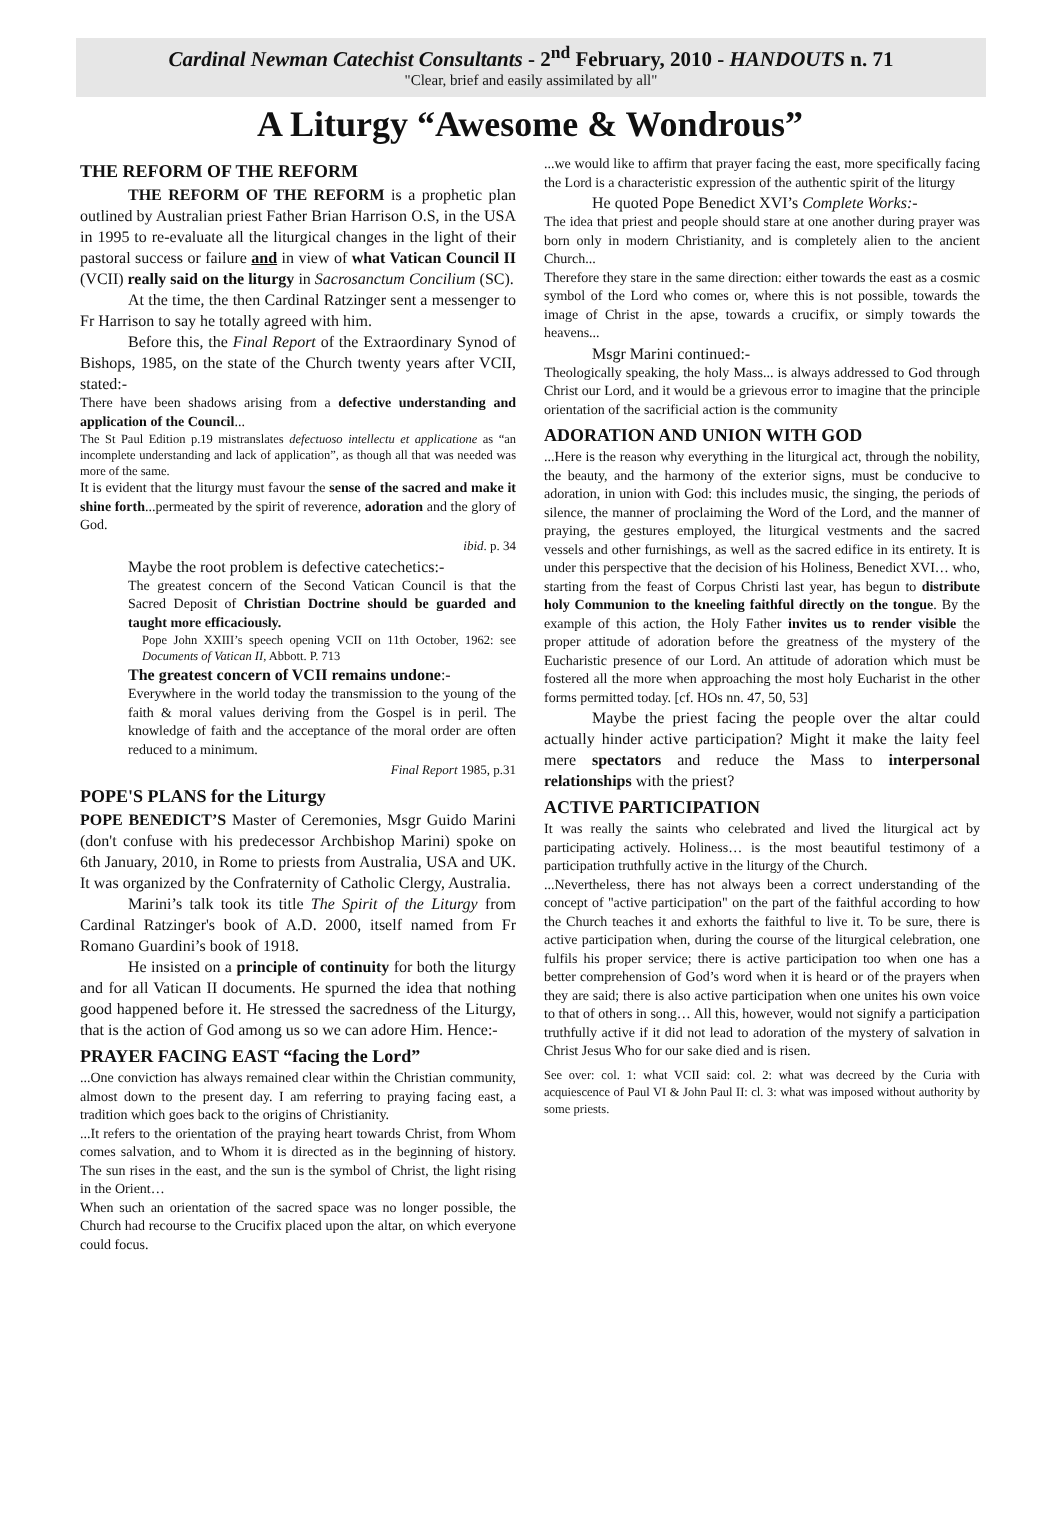Cardinal Newman Catechist Consultants - 2<sup>nd</sup> February, 2010 - HANDOUTS n. 71
"Clear, brief and easily assimilated by all"
A Liturgy “Awesome & Wondrous”
THE REFORM OF THE REFORM
THE REFORM OF THE REFORM is a prophetic plan outlined by Australian priest Father Brian Harrison O.S, in the USA in 1995 to re-evaluate all the liturgical changes in the light of their pastoral success or failure and in view of what Vatican Council II (VCII) really said on the liturgy in Sacrosanctum Concilium (SC).
At the time, the then Cardinal Ratzinger sent a messenger to Fr Harrison to say he totally agreed with him.
Before this, the Final Report of the Extraordinary Synod of Bishops, 1985, on the state of the Church twenty years after VCII, stated:-
There have been shadows arising from a defective understanding and application of the Council...
The St Paul Edition p.19 mistranslates defectuoso intellectu et applicatione as “an incomplete understanding and lack of application”, as though all that was needed was more of the same.
It is evident that the liturgy must favour the sense of the sacred and make it shine forth...permeated by the spirit of reverence, adoration and the glory of God.
ibid. p. 34
Maybe the root problem is defective catechetics:-
The greatest concern of the Second Vatican Council is that the Sacred Deposit of Christian Doctrine should be guarded and taught more efficaciously.
Pope John XXIII’s speech opening VCII on 11th October, 1962: see Documents of Vatican II, Abbott. P. 713
The greatest concern of VCII remains undone:-
Everywhere in the world today the transmission to the young of the faith & moral values deriving from the Gospel is in peril. The knowledge of faith and the acceptance of the moral order are often reduced to a minimum.
Final Report 1985, p.31
POPE'S PLANS for the Liturgy
POPE BENEDICT’S Master of Ceremonies, Msgr Guido Marini (don't confuse with his predecessor Archbishop Marini) spoke on 6th January, 2010, in Rome to priests from Australia, USA and UK. It was organized by the Confraternity of Catholic Clergy, Australia.
Marini’s talk took its title The Spirit of the Liturgy from Cardinal Ratzinger's book of A.D. 2000, itself named from Fr Romano Guardini’s book of 1918.
He insisted on a principle of continuity for both the liturgy and for all Vatican II documents. He spurned the idea that nothing good happened before it. He stressed the sacredness of the Liturgy, that is the action of God among us so we can adore Him. Hence:-
PRAYER FACING EAST “facing the Lord”
...One conviction has always remained clear within the Christian community, almost down to the present day. I am referring to praying facing east, a tradition which goes back to the origins of Christianity.
...It refers to the orientation of the praying heart towards Christ, from Whom comes salvation, and to Whom it is directed as in the beginning of history. The sun rises in the east, and the sun is the symbol of Christ, the light rising in the Orient…
When such an orientation of the sacred space was no longer possible, the Church had recourse to the Crucifix placed upon the altar, on which everyone could focus.
...we would like to affirm that prayer facing the east, more specifically facing the Lord is a characteristic expression of the authentic spirit of the liturgy
He quoted Pope Benedict XVI’s Complete Works:-
The idea that priest and people should stare at one another during prayer was born only in modern Christianity, and is completely alien to the ancient Church...
Therefore they stare in the same direction: either towards the east as a cosmic symbol of the Lord who comes or, where this is not possible, towards the image of Christ in the apse, towards a crucifix, or simply towards the heavens...
Msgr Marini continued:-
Theologically speaking, the holy Mass... is always addressed to God through Christ our Lord, and it would be a grievous error to imagine that the principle orientation of the sacrificial action is the community
ADORATION AND UNION WITH GOD
...Here is the reason why everything in the liturgical act, through the nobility, the beauty, and the harmony of the exterior signs, must be conducive to adoration, in union with God: this includes music, the singing, the periods of silence, the manner of proclaiming the Word of the Lord, and the manner of praying, the gestures employed, the liturgical vestments and the sacred vessels and other furnishings, as well as the sacred edifice in its entirety. It is under this perspective that the decision of his Holiness, Benedict XVI… who, starting from the feast of Corpus Christi last year, has begun to distribute holy Communion to the kneeling faithful directly on the tongue. By the example of this action, the Holy Father invites us to render visible the proper attitude of adoration before the greatness of the mystery of the Eucharistic presence of our Lord. An attitude of adoration which must be fostered all the more when approaching the most holy Eucharist in the other forms permitted today. [cf. HOs nn. 47, 50, 53]
Maybe the priest facing the people over the altar could actually hinder active participation? Might it make the laity feel mere spectators and reduce the Mass to interpersonal relationships with the priest?
ACTIVE PARTICIPATION
It was really the saints who celebrated and lived the liturgical act by participating actively. Holiness… is the most beautiful testimony of a participation truthfully active in the liturgy of the Church.
...Nevertheless, there has not always been a correct understanding of the concept of "active participation" on the part of the faithful according to how the Church teaches it and exhorts the faithful to live it. To be sure, there is active participation when, during the course of the liturgical celebration, one fulfils his proper service; there is active participation too when one has a better comprehension of God’s word when it is heard or of the prayers when they are said; there is also active participation when one unites his own voice to that of others in song… All this, however, would not signify a participation truthfully active if it did not lead to adoration of the mystery of salvation in Christ Jesus Who for our sake died and is risen.
See over: col. 1: what VCII said: col. 2: what was decreed by the Curia with acquiescence of Paul VI & John Paul II: cl. 3: what was imposed without authority by some priests.